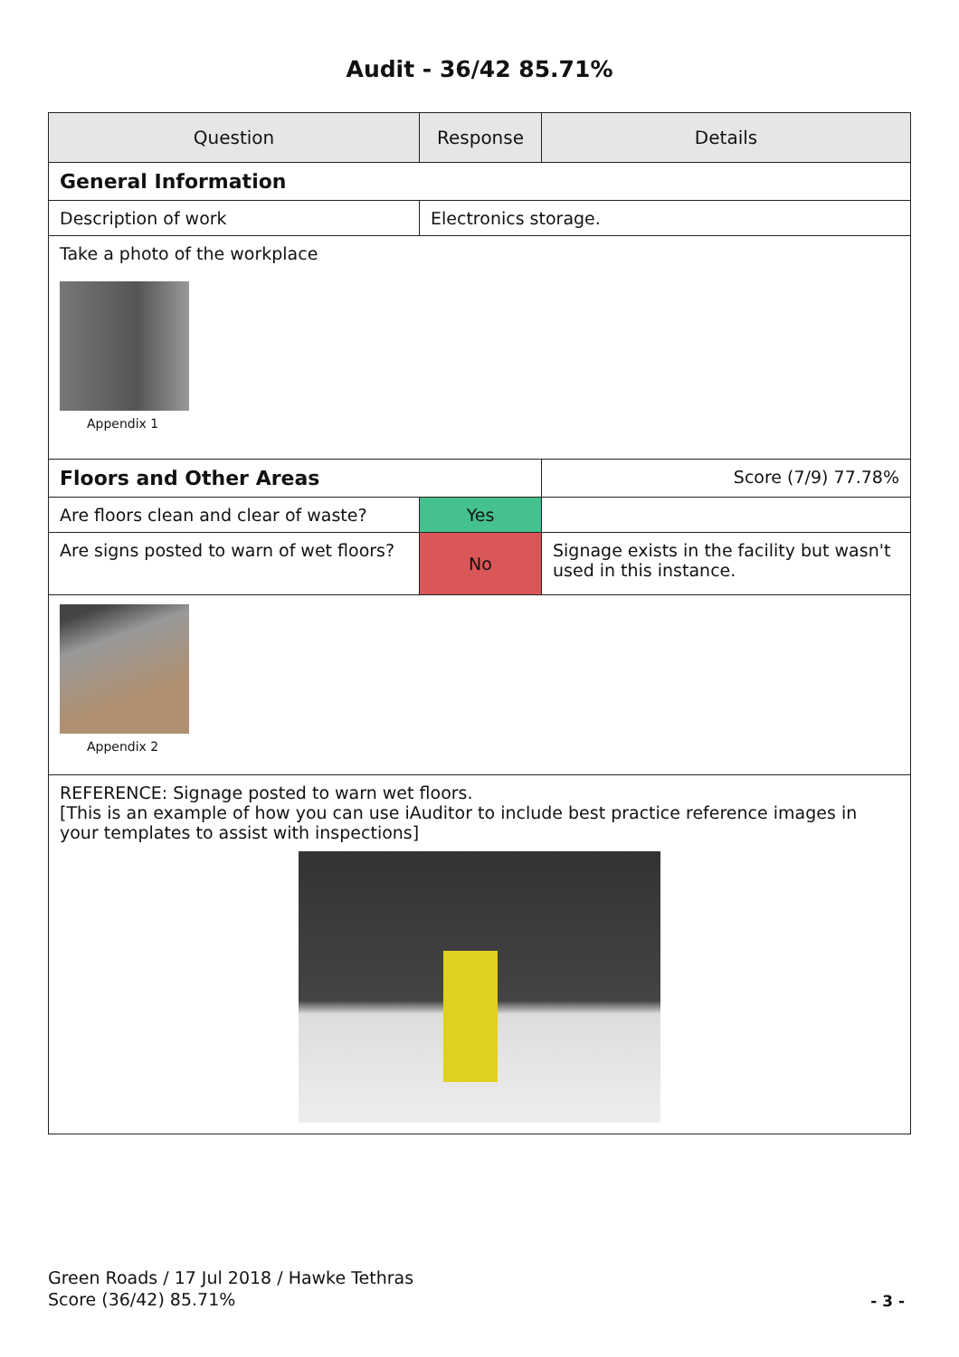Audit - 36/42 85.71%
| Question | Response | Details |
| --- | --- | --- |
| General Information | | |
| Description of work | Electronics storage. | |
| Take a photo of the workplace Appendix 1 | | |
| Floors and Other Areas | | Score (7/9) 77.78% |
| Are floors clean and clear of waste? | Yes | |
| Are signs posted to warn of wet floors? | No | Signage exists in the facility but wasn't used in this instance. |
| Appendix 2 | | |
| REFERENCE: Signage posted to warn wet floors. [This is an example of how you can use iAuditor to include best practice reference images in your templates to assist with inspections] | | |
Green Roads / 17 Jul 2018 / Hawke Tethras
Score (36/42) 85.71%
- 3 -